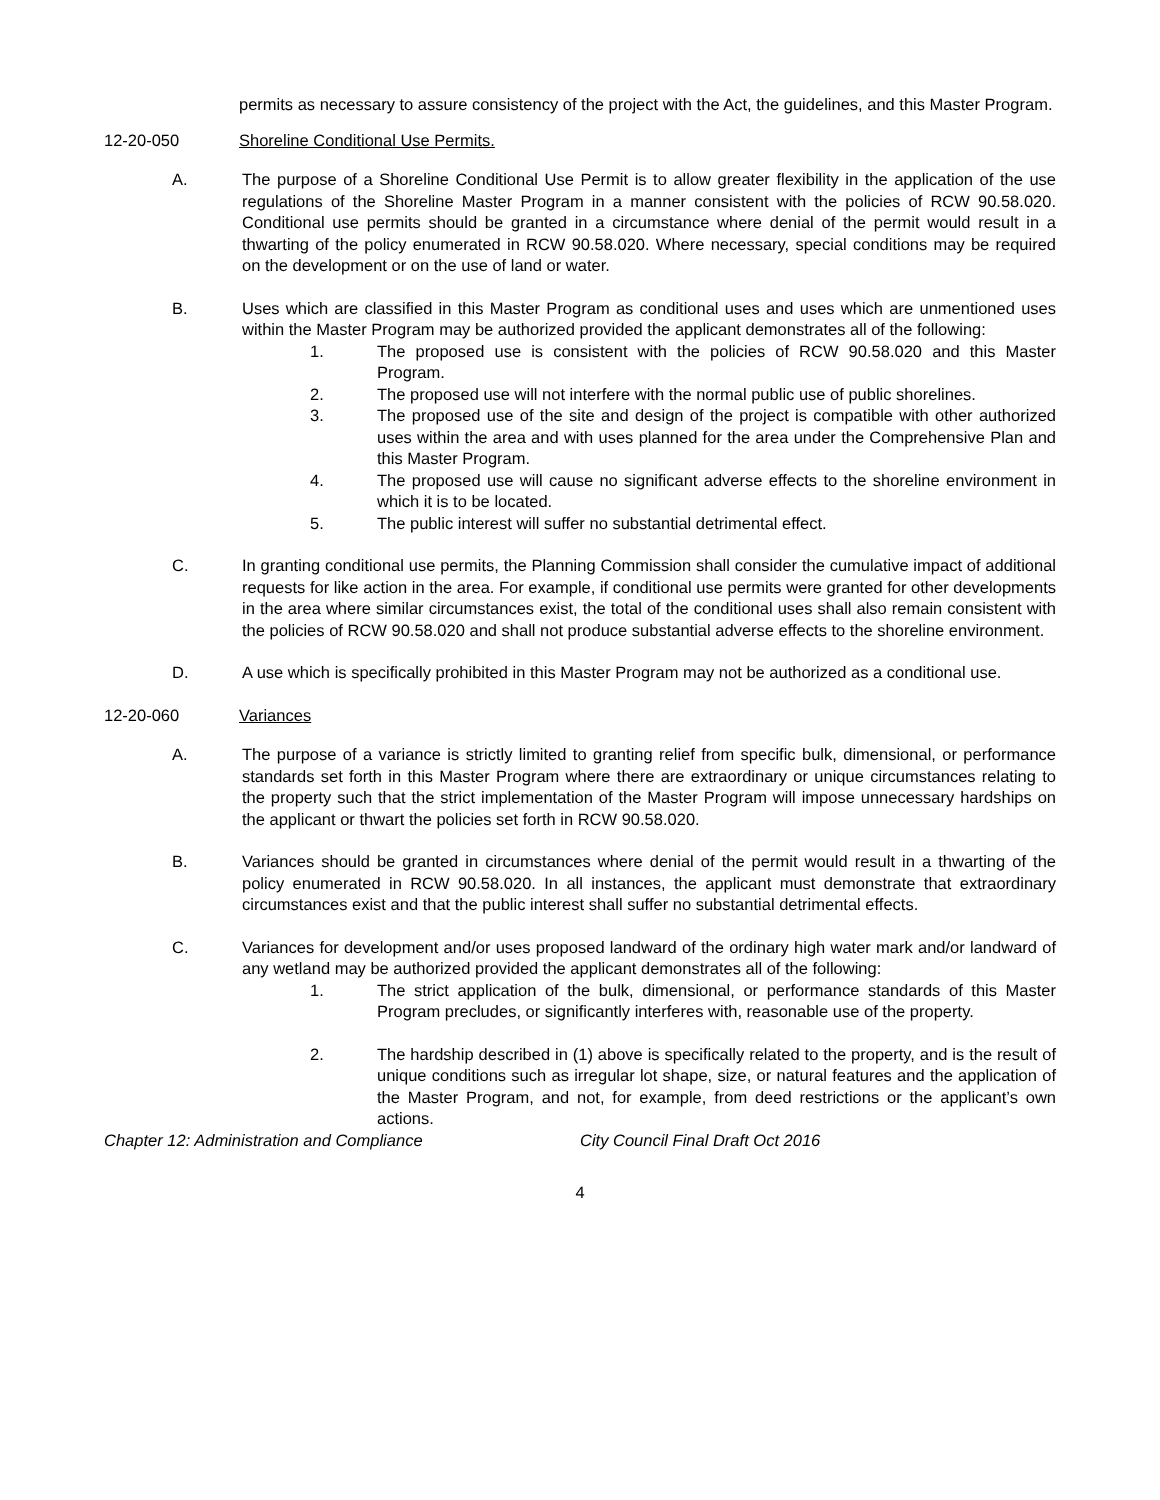permits as necessary to assure consistency of the project with the Act, the guidelines, and this Master Program.
12-20-050 Shoreline Conditional Use Permits.
A. The purpose of a Shoreline Conditional Use Permit is to allow greater flexibility in the application of the use regulations of the Shoreline Master Program in a manner consistent with the policies of RCW 90.58.020. Conditional use permits should be granted in a circumstance where denial of the permit would result in a thwarting of the policy enumerated in RCW 90.58.020. Where necessary, special conditions may be required on the development or on the use of land or water.
B. Uses which are classified in this Master Program as conditional uses and uses which are unmentioned uses within the Master Program may be authorized provided the applicant demonstrates all of the following:
1. The proposed use is consistent with the policies of RCW 90.58.020 and this Master Program.
2. The proposed use will not interfere with the normal public use of public shorelines.
3. The proposed use of the site and design of the project is compatible with other authorized uses within the area and with uses planned for the area under the Comprehensive Plan and this Master Program.
4. The proposed use will cause no significant adverse effects to the shoreline environment in which it is to be located.
5. The public interest will suffer no substantial detrimental effect.
C. In granting conditional use permits, the Planning Commission shall consider the cumulative impact of additional requests for like action in the area. For example, if conditional use permits were granted for other developments in the area where similar circumstances exist, the total of the conditional uses shall also remain consistent with the policies of RCW 90.58.020 and shall not produce substantial adverse effects to the shoreline environment.
D. A use which is specifically prohibited in this Master Program may not be authorized as a conditional use.
12-20-060 Variances
A. The purpose of a variance is strictly limited to granting relief from specific bulk, dimensional, or performance standards set forth in this Master Program where there are extraordinary or unique circumstances relating to the property such that the strict implementation of the Master Program will impose unnecessary hardships on the applicant or thwart the policies set forth in RCW 90.58.020.
B. Variances should be granted in circumstances where denial of the permit would result in a thwarting of the policy enumerated in RCW 90.58.020. In all instances, the applicant must demonstrate that extraordinary circumstances exist and that the public interest shall suffer no substantial detrimental effects.
C. Variances for development and/or uses proposed landward of the ordinary high water mark and/or landward of any wetland may be authorized provided the applicant demonstrates all of the following:
1. The strict application of the bulk, dimensional, or performance standards of this Master Program precludes, or significantly interferes with, reasonable use of the property.
2. The hardship described in (1) above is specifically related to the property, and is the result of unique conditions such as irregular lot shape, size, or natural features and the application of the Master Program, and not, for example, from deed restrictions or the applicant’s own actions.
Chapter 12: Administration and Compliance City Council Final Draft Oct 2016
4